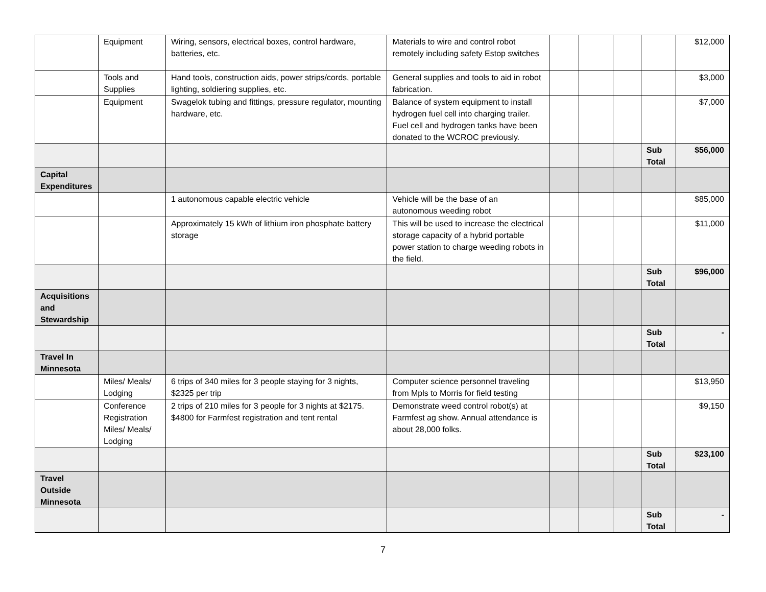| | Equipment | Wiring, sensors, electrical boxes, control hardware, batteries, etc. | Materials to wire and control robot remotely including safety Estop switches | | | | | $12,000 |
| | Tools and Supplies | Hand tools, construction aids, power strips/cords, portable lighting, soldiering supplies, etc. | General supplies and tools to aid in robot fabrication. | | | | | $3,000 |
| | Equipment | Swagelok tubing and fittings, pressure regulator, mounting hardware, etc. | Balance of system equipment to install hydrogen fuel cell into charging trailer. Fuel cell and hydrogen tanks have been donated to the WCROC previously. | | | | | $7,000 |
| | | | | | | | Sub Total | $56,000 |
| Capital Expenditures | | | | | | | | |
| | | 1 autonomous capable electric vehicle | Vehicle will be the base of an autonomous weeding robot | | | | | $85,000 |
| | | Approximately 15 kWh of lithium iron phosphate battery storage | This will be used to increase the electrical storage capacity of a hybrid portable power station to charge weeding robots in the field. | | | | | $11,000 |
| | | | | | | | Sub Total | $96,000 |
| Acquisitions and Stewardship | | | | | | | | |
| | | | | | | | Sub Total | - |
| Travel In Minnesota | | | | | | | | |
| | Miles/ Meals/ Lodging | 6 trips of 340 miles for 3 people staying for 3 nights, $2325 per trip | Computer science personnel traveling from Mpls to Morris for field testing | | | | | $13,950 |
| | Conference Registration Miles/ Meals/ Lodging | 2 trips of 210 miles for 3 people for 3 nights at $2175. $4800 for Farmfest registration and tent rental | Demonstrate weed control robot(s) at Farmfest ag show. Annual attendance is about 28,000 folks. | | | | | $9,150 |
| | | | | | | | Sub Total | $23,100 |
| Travel Outside Minnesota | | | | | | | | |
| | | | | | | | Sub Total | - |
7